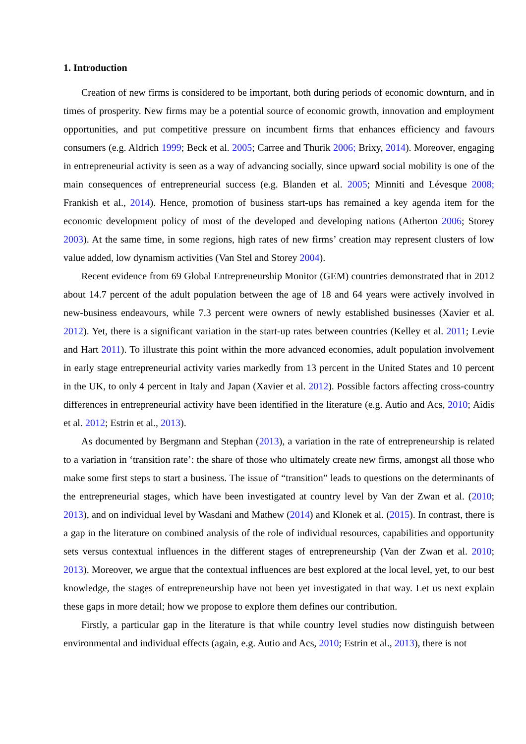1. Introduction
Creation of new firms is considered to be important, both during periods of economic downturn, and in times of prosperity. New firms may be a potential source of economic growth, innovation and employment opportunities, and put competitive pressure on incumbent firms that enhances efficiency and favours consumers (e.g. Aldrich 1999; Beck et al. 2005; Carree and Thurik 2006; Brixy, 2014). Moreover, engaging in entrepreneurial activity is seen as a way of advancing socially, since upward social mobility is one of the main consequences of entrepreneurial success (e.g. Blanden et al. 2005; Minniti and Lévesque 2008; Frankish et al., 2014). Hence, promotion of business start-ups has remained a key agenda item for the economic development policy of most of the developed and developing nations (Atherton 2006; Storey 2003). At the same time, in some regions, high rates of new firms’ creation may represent clusters of low value added, low dynamism activities (Van Stel and Storey 2004).
Recent evidence from 69 Global Entrepreneurship Monitor (GEM) countries demonstrated that in 2012 about 14.7 percent of the adult population between the age of 18 and 64 years were actively involved in new-business endeavours, while 7.3 percent were owners of newly established businesses (Xavier et al. 2012). Yet, there is a significant variation in the start-up rates between countries (Kelley et al. 2011; Levie and Hart 2011). To illustrate this point within the more advanced economies, adult population involvement in early stage entrepreneurial activity varies markedly from 13 percent in the United States and 10 percent in the UK, to only 4 percent in Italy and Japan (Xavier et al. 2012). Possible factors affecting cross-country differences in entrepreneurial activity have been identified in the literature (e.g. Autio and Acs, 2010; Aidis et al. 2012; Estrin et al., 2013).
As documented by Bergmann and Stephan (2013), a variation in the rate of entrepreneurship is related to a variation in ‘transition rate’: the share of those who ultimately create new firms, amongst all those who make some first steps to start a business. The issue of “transition” leads to questions on the determinants of the entrepreneurial stages, which have been investigated at country level by Van der Zwan et al. (2010; 2013), and on individual level by Wasdani and Mathew (2014) and Klonek et al. (2015). In contrast, there is a gap in the literature on combined analysis of the role of individual resources, capabilities and opportunity sets versus contextual influences in the different stages of entrepreneurship (Van der Zwan et al. 2010; 2013). Moreover, we argue that the contextual influences are best explored at the local level, yet, to our best knowledge, the stages of entrepreneurship have not been yet investigated in that way. Let us next explain these gaps in more detail; how we propose to explore them defines our contribution.
Firstly, a particular gap in the literature is that while country level studies now distinguish between environmental and individual effects (again, e.g. Autio and Acs, 2010; Estrin et al., 2013), there is not